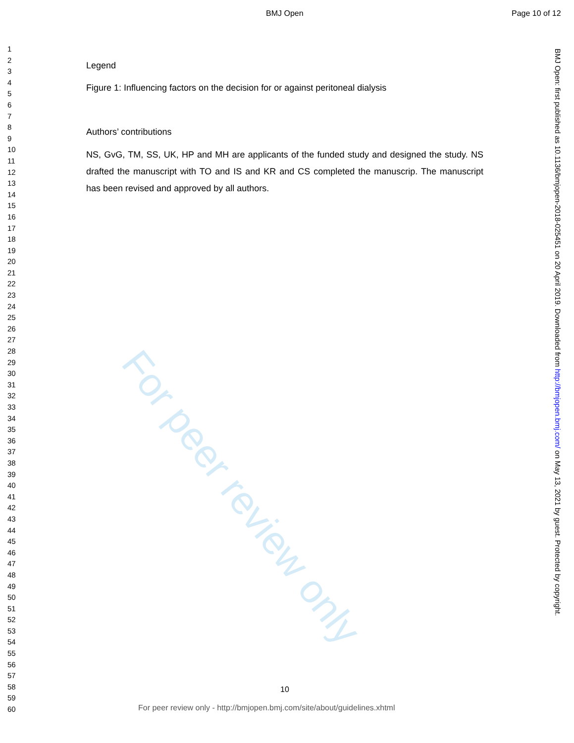BMJ Open Page 10 of 12
1
2
3
4
5
6
7
8
9
10
11
12
13
14
15
16
17
18
19
20
21
22
23
24
25
26
27
28
29
30
31
32
33
34
35
36
37
38
39
40
41
42
43
44
45
46
47
48
49
50
51
52
53
54
55
56
57
58
59
60
Legend
Figure 1: Influencing factors on the decision for or against peritoneal dialysis
Authors’ contributions
NS, GvG, TM, SS, UK, HP and MH are applicants of the funded study and designed the study. NS drafted the manuscript with TO and IS and KR and CS completed the manuscrip. The manuscript has been revised and approved by all authors.
For peer review only
BMJ Open: first published as 10.1136/bmjopen-2018-025451 on 20 April 2019. Downloaded from http://bmjopen.bmj.com/ on May 13, 2021 by guest. Protected by copyright.
10
For peer review only - http://bmjopen.bmj.com/site/about/guidelines.xhtml